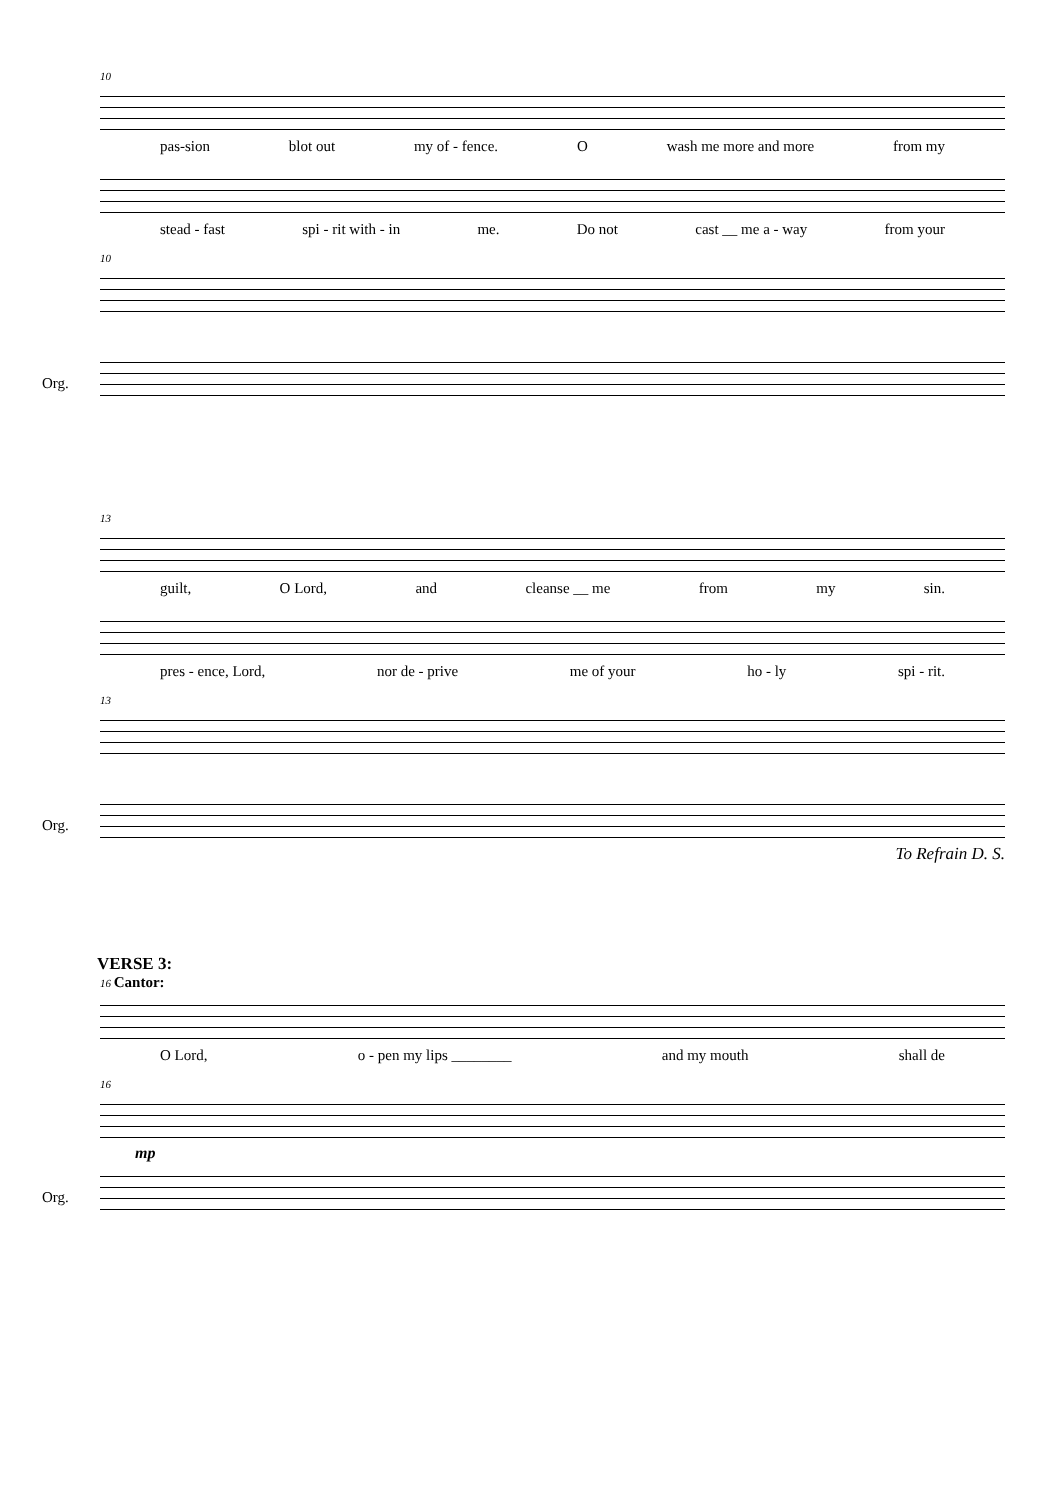10
pas-sion blot out my of - fence. O wash me more and more from my
stead - fast spi - rit with - in me. Do not cast __ me a - way from your
10
Org.
13
guilt, O Lord, and cleanse __ me from my sin.
pres - ence, Lord, nor de - prive me of your ho - ly spi - rit.
13
Org.
To Refrain D. S.
VERSE 3:
16 Cantor:
O Lord, o - pen my lips ________ and my mouth shall de
16
Org.
mp